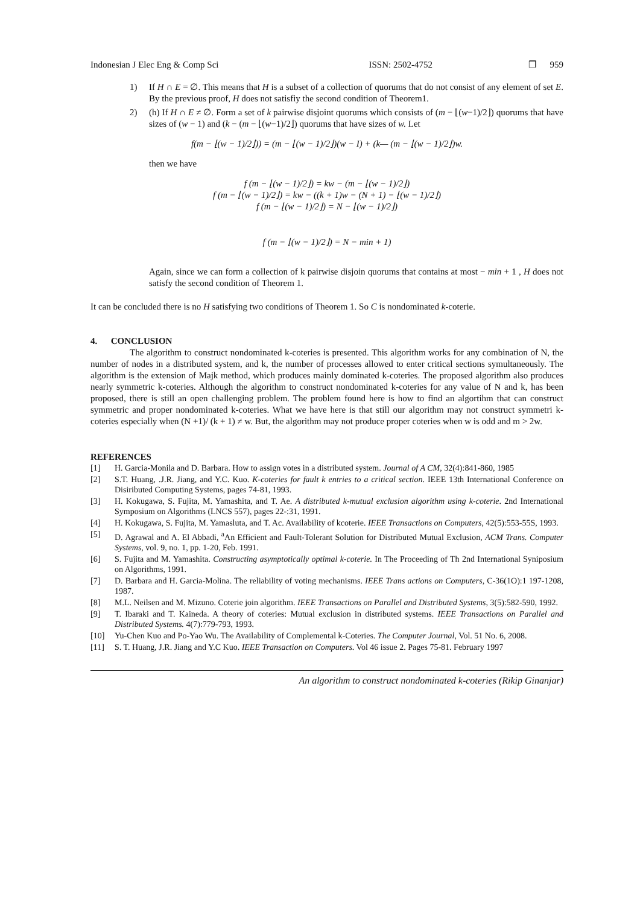Indonesian J Elec Eng & Comp Sci ISSN: 2502-4752 ❒ 959
1) If H ∩ E = ∅. This means that H is a subset of a collection of quorums that do not consist of any element of set E. By the previous proof, H does not satisfiy the second condition of Theorem1.
2) (h) If H ∩ E ≠ ∅. Form a set of k pairwise disjoint quorums which consists of (m − ⌊(w−1)/2⌋) quorums that have sizes of (w − 1) and (k − (m − ⌊(w−1)/2⌋) quorums that have sizes of w. Let
f(m − ⌊(w − 1)/2⌋)) = (m − ⌊(w − 1)/2⌋)(w − I) + (k— (m − ⌊(w − 1)/2⌋)w.
then we have
f (m − ⌊(w − 1)/2⌋) = kw − (m − ⌊(w − 1)/2⌋)
f (m − ⌊(w − 1)/2⌋) = kw − ((k + 1)w − (N + 1) − ⌊(w − 1)/2⌋)
f (m − ⌊(w − 1)/2⌋) = N − ⌊(w − 1)/2⌋)
f (m − ⌊(w − 1)/2⌋) = N − min + 1)
Again, since we can form a collection of k pairwise disjoin quorums that contains at most − min + 1 , H does not satisfy the second condition of Theorem 1.
It can be concluded there is no H satisfying two conditions of Theorem 1. So C is nondominated k-coterie.
4. CONCLUSION
The algorithm to construct nondominated k-coteries is presented. This algorithm works for any combination of N, the number of nodes in a distributed system, and k, the number of processes allowed to enter critical sections symultaneously. The algorithm is the extension of Majk method, which produces mainly dominated k-coteries. The proposed algorithm also produces nearly symmetric k-coteries. Although the algorithm to construct nondominated k-coteries for any value of N and k, has been proposed, there is still an open challenging problem. The problem found here is how to find an algortihm that can construct symmetric and proper nondominated k-coteries. What we have here is that still our algorithm may not construct symmetri k-coteries especially when (N +1)/ (k + 1) ≠ w. But, the algorithm may not produce proper coteries when w is odd and m > 2w.
REFERENCES
[1] H. Garcia-Monila and D. Barbara. How to assign votes in a distributed system. Journal of A CM, 32(4):841-860, 1985
[2] S.T. Huang, .J.R. Jiang, and Y.C. Kuo. K-coteries for fault k entries to a critical section. IEEE 13th International Conference on Disiributed Computing Systems, pages 74-81, 1993.
[3] H. Kokugawa, S. Fujita, M. Yamashita, and T. Ae. A distributed k-mutual exclusion algorithm using k-coterie. 2nd International Symposium on Algorithms (LNCS 557), pages 22-:31, 1991.
[4] H. Kokugawa, S. Fujita, M. Yamasluta, and T. Ac. Availability of kcoterie. IEEE Transactions on Computers, 42(5):553-55S, 1993.
[5] D. Agrawal and A. El Abbadi, <sup>a</sup>An Efficient and Fault-Tolerant Solution for Distributed Mutual Exclusion, ACM Trans. Computer Systems, vol. 9, no. 1, pp. 1-20, Feb. 1991.
[6] S. Fujita and M. Yamashita. Constructing asymptotically optimal k-coterie. In The Proceeding of Th 2nd International Syniposium on Algorithms, 1991.
[7] D. Barbara and H. Garcia-Molina. The reliability of voting mechanisms. IEEE Trans actions on Computers, C-36(1O):1 197-1208, 1987.
[8] M.L. Neilsen and M. Mizuno. Coterie join algorithm. IEEE Transactions on Parallel and Distributed Systems, 3(5):582-590, 1992.
[9] T. Ibaraki and T. Kaineda. A theory of coteries: Mutual exclusion in distributed systems. IEEE Transactions on Parallel and Distributed Systems. 4(7):779-793, 1993.
[10] Yu-Chen Kuo and Po-Yao Wu. The Availability of Complemental k-Coteries. The Computer Journal, Vol. 51 No. 6, 2008.
[11] S. T. Huang, J.R. Jiang and Y.C Kuo. IEEE Transaction on Computers. Vol 46 issue 2. Pages 75-81. February 1997
An algorithm to construct nondominated k-coteries (Rikip Ginanjar)